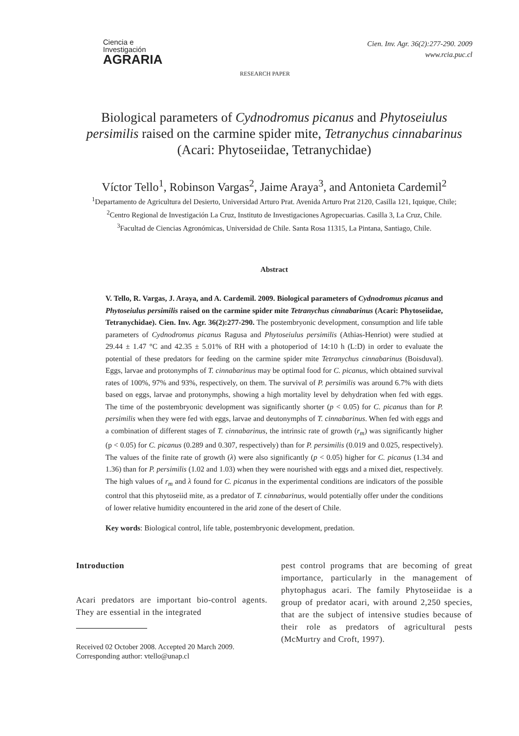Ciencia e
Investigación
AGRARIA
RESEARCH PAPER
Cien. Inv. Agr. 36(2):277-290. 2009
www.rcia.puc.cl
Biological parameters of Cydnodromus picanus and Phytoseiulus persimilis raised on the carmine spider mite, Tetranychus cinnabarinus (Acari: Phytoseiidae, Tetranychidae)
Víctor Tello<sup>1</sup>, Robinson Vargas<sup>2</sup>, Jaime Araya<sup>3</sup>, and Antonieta Cardemil<sup>2</sup>
<sup>1</sup> Departamento de Agricultura del Desierto, Universidad Arturo Prat. Avenida Arturo Prat 2120, Casilla 121, Iquique, Chile;
<sup>2</sup> Centro Regional de Investigación La Cruz, Instituto de Investigaciones Agropecuarias. Casilla 3, La Cruz, Chile.
<sup>3</sup> Facultad de Ciencias Agronómicas, Universidad de Chile. Santa Rosa 11315, La Pintana, Santiago, Chile.
Abstract
V. Tello, R. Vargas, J. Araya, and A. Cardemil. 2009. Biological parameters of Cydnodromus picanus and Phytoseiulus persimilis raised on the carmine spider mite Tetranychus cinnabarinus (Acari: Phytoseiidae, Tetranychidae). Cien. Inv. Agr. 36(2):277-290. The postembryonic development, consumption and life table parameters of Cydnodromus picanus Ragusa and Phytoseiulus persimilis (Athias-Henriot) were studied at 29.44 ± 1.47 °C and 42.35 ± 5.01% of RH with a photoperiod of 14:10 h (L:D) in order to evaluate the potential of these predators for feeding on the carmine spider mite Tetranychus cinnabarinus (Boisduval). Eggs, larvae and protonymphs of T. cinnabarinus may be optimal food for C. picanus, which obtained survival rates of 100%, 97% and 93%, respectively, on them. The survival of P. persimilis was around 6.7% with diets based on eggs, larvae and protonymphs, showing a high mortality level by dehydration when fed with eggs. The time of the postembryonic development was significantly shorter (p < 0.05) for C. picanus than for P. persimilis when they were fed with eggs, larvae and deutonymphs of T. cinnabarinus. When fed with eggs and a combination of different stages of T. cinnabarinus, the intrinsic rate of growth (r<sub>m</sub>) was significantly higher (p < 0.05) for C. picanus (0.289 and 0.307, respectively) than for P. persimilis (0.019 and 0.025, respectively). The values of the finite rate of growth (λ) were also significantly (p < 0.05) higher for C. picanus (1.34 and 1.36) than for P. persimilis (1.02 and 1.03) when they were nourished with eggs and a mixed diet, respectively. The high values of r<sub>m</sub> and λ found for C. picanus in the experimental conditions are indicators of the possible control that this phytoseiid mite, as a predator of T. cinnabarinus, would potentially offer under the conditions of lower relative humidity encountered in the arid zone of the desert of Chile.
Key words: Biological control, life table, postembryonic development, predation.
Introduction
Acari predators are important bio-control agents. They are essential in the integrated
Received 02 October 2008. Accepted 20 March 2009.
Corresponding author: vtello@unap.cl
pest control programs that are becoming of great importance, particularly in the management of phytophagus acari. The family Phytoseiidae is a group of predator acari, with around 2,250 species, that are the subject of intensive studies because of their role as predators of agricultural pests (McMurtry and Croft, 1997).